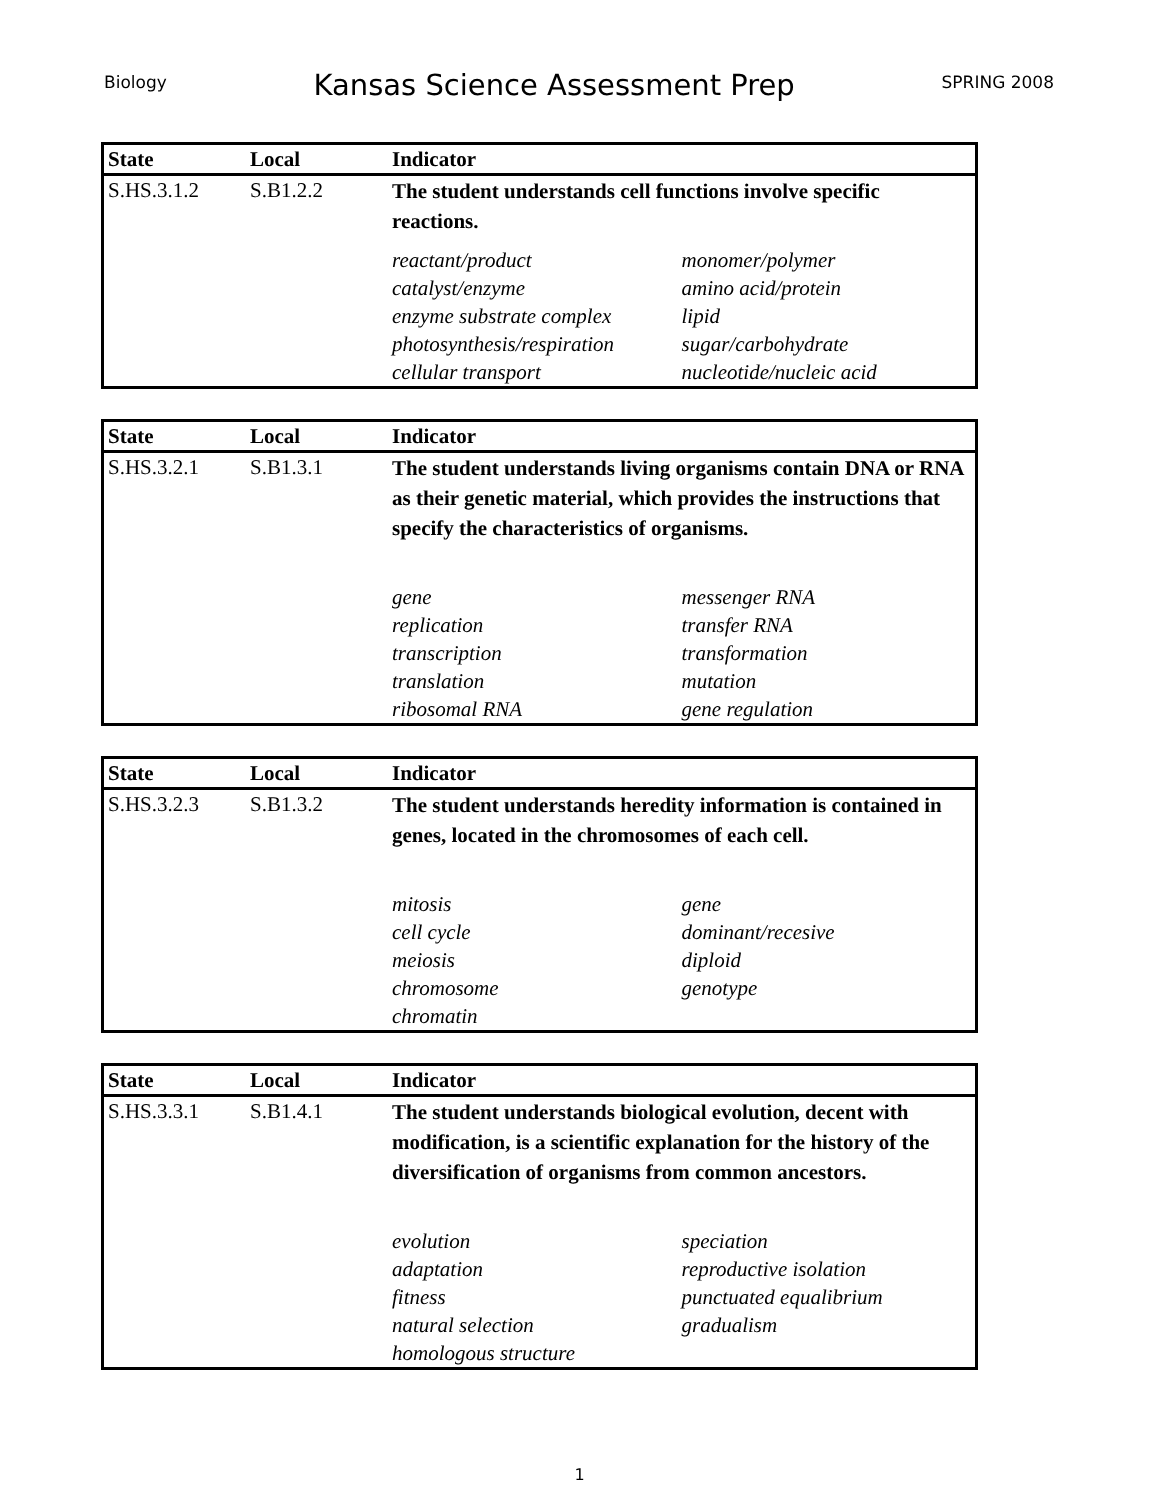Biology Kansas Science Assessment Prep SPRING 2008
| State | Local | Indicator |
| --- | --- | --- |
| S.HS.3.1.2 | S.B1.2.2 | The student understands cell functions involve specific reactions. / reactant/product / monomer/polymer / / catalyst/enzyme / amino acid/protein / / enzyme substrate complex / lipid / / photosynthesis/respiration / sugar/carbohydrate / / cellular transport / nucleotide/nucleic acid / |
| State | Local | Indicator |
| --- | --- | --- |
| S.HS.3.2.1 | S.B1.3.1 | The student understands living organisms contain DNA or RNA as their genetic material, which provides the instructions that specify the characteristics of organisms. / gene / messenger RNA / / replication / transfer RNA / / transcription / transformation / / translation / mutation / / ribosomal RNA / gene regulation / |
| State | Local | Indicator |
| --- | --- | --- |
| S.HS.3.2.3 | S.B1.3.2 | The student understands heredity information is contained in genes, located in the chromosomes of each cell. / mitosis / gene / / cell cycle / dominant/recesive / / meiosis / diploid / / chromosome / genotype / / chromatin / / |
| State | Local | Indicator |
| --- | --- | --- |
| S.HS.3.3.1 | S.B1.4.1 | The student understands biological evolution, decent with modification, is a scientific explanation for the history of the diversification of organisms from common ancestors. / evolution / speciation / / adaptation / reproductive isolation / / fitness / punctuated equalibrium / / natural selection / gradualism / / homologous structure / / |
1